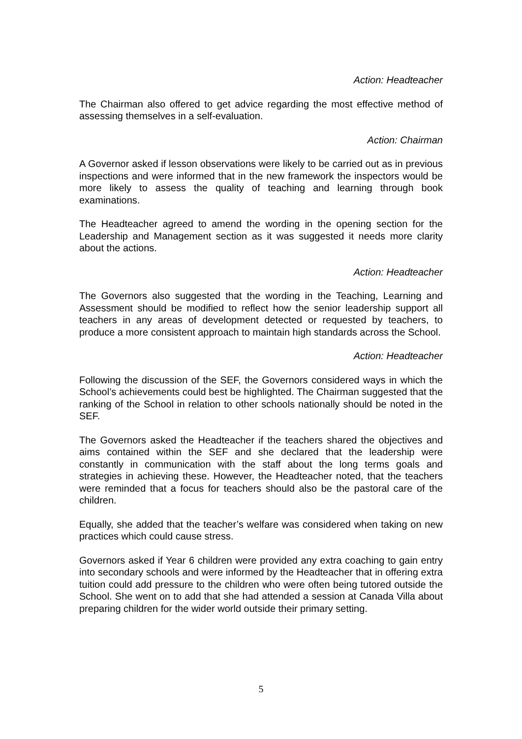Action: Headteacher
The Chairman also offered to get advice regarding the most effective method of assessing themselves in a self-evaluation.
Action: Chairman
A Governor asked if lesson observations were likely to be carried out as in previous inspections and were informed that in the new framework the inspectors would be more likely to assess the quality of teaching and learning through book examinations.
The Headteacher agreed to amend the wording in the opening section for the Leadership and Management section as it was suggested it needs more clarity about the actions.
Action: Headteacher
The Governors also suggested that the wording in the Teaching, Learning and Assessment should be modified to reflect how the senior leadership support all teachers in any areas of development detected or requested by teachers, to produce a more consistent approach to maintain high standards across the School.
Action: Headteacher
Following the discussion of the SEF, the Governors considered ways in which the School’s achievements could best be highlighted. The Chairman suggested that the ranking of the School in relation to other schools nationally should be noted in the SEF.
The Governors asked the Headteacher if the teachers shared the objectives and aims contained within the SEF and she declared that the leadership were constantly in communication with the staff about the long terms goals and strategies in achieving these. However, the Headteacher noted, that the teachers were reminded that a focus for teachers should also be the pastoral care of the children.
Equally, she added that the teacher’s welfare was considered when taking on new practices which could cause stress.
Governors asked if Year 6 children were provided any extra coaching to gain entry into secondary schools and were informed by the Headteacher that in offering extra tuition could add pressure to the children who were often being tutored outside the School. She went on to add that she had attended a session at Canada Villa about preparing children for the wider world outside their primary setting.
5